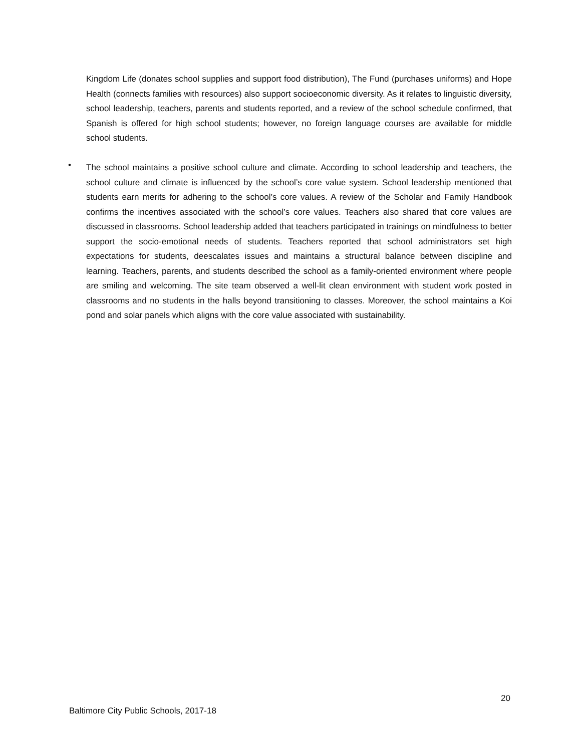Kingdom Life (donates school supplies and support food distribution), The Fund (purchases uniforms) and Hope Health (connects families with resources) also support socioeconomic diversity. As it relates to linguistic diversity, school leadership, teachers, parents and students reported, and a review of the school schedule confirmed, that Spanish is offered for high school students; however, no foreign language courses are available for middle school students.
•
The school maintains a positive school culture and climate. According to school leadership and teachers, the school culture and climate is influenced by the school’s core value system. School leadership mentioned that students earn merits for adhering to the school’s core values. A review of the Scholar and Family Handbook confirms the incentives associated with the school’s core values. Teachers also shared that core values are discussed in classrooms. School leadership added that teachers participated in trainings on mindfulness to better support the socio-emotional needs of students. Teachers reported that school administrators set high expectations for students, deescalates issues and maintains a structural balance between discipline and learning. Teachers, parents, and students described the school as a family-oriented environment where people are smiling and welcoming. The site team observed a well-lit clean environment with student work posted in classrooms and no students in the halls beyond transitioning to classes. Moreover, the school maintains a Koi pond and solar panels which aligns with the core value associated with sustainability.
20
Baltimore City Public Schools, 2017-18